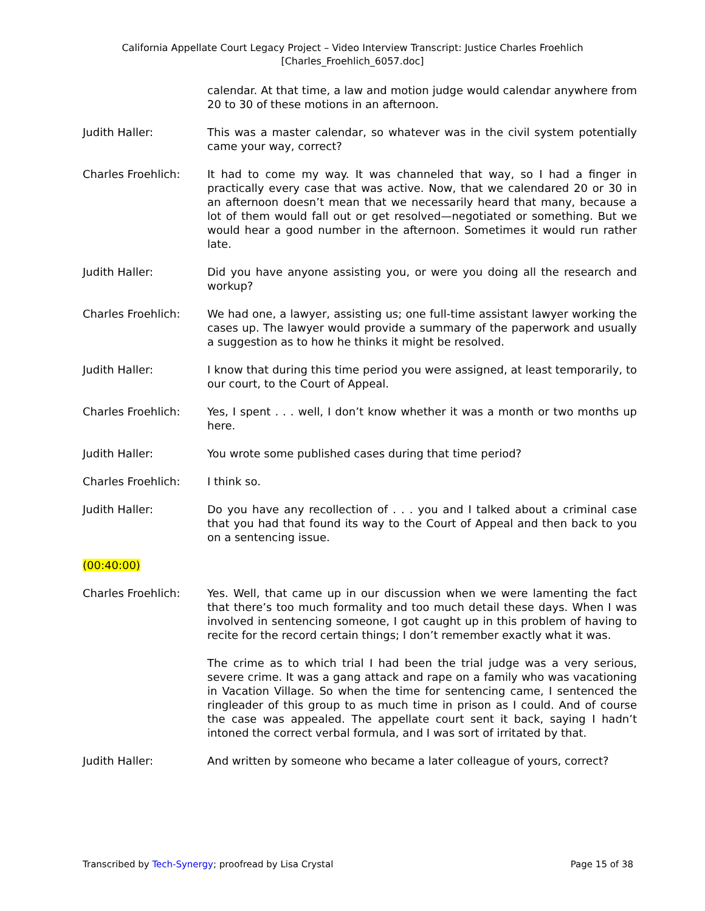California Appellate Court Legacy Project – Video Interview Transcript: Justice Charles Froehlich
[Charles_Froehlich_6057.doc]
calendar. At that time, a law and motion judge would calendar anywhere from 20 to 30 of these motions in an afternoon.
Judith Haller: This was a master calendar, so whatever was in the civil system potentially came your way, correct?
Charles Froehlich: It had to come my way. It was channeled that way, so I had a finger in practically every case that was active. Now, that we calendared 20 or 30 in an afternoon doesn’t mean that we necessarily heard that many, because a lot of them would fall out or get resolved—negotiated or something. But we would hear a good number in the afternoon. Sometimes it would run rather late.
Judith Haller: Did you have anyone assisting you, or were you doing all the research and workup?
Charles Froehlich: We had one, a lawyer, assisting us; one full-time assistant lawyer working the cases up. The lawyer would provide a summary of the paperwork and usually a suggestion as to how he thinks it might be resolved.
Judith Haller: I know that during this time period you were assigned, at least temporarily, to our court, to the Court of Appeal.
Charles Froehlich: Yes, I spent . . . well, I don’t know whether it was a month or two months up here.
Judith Haller: You wrote some published cases during that time period?
Charles Froehlich: I think so.
Judith Haller: Do you have any recollection of . . . you and I talked about a criminal case that you had that found its way to the Court of Appeal and then back to you on a sentencing issue.
(00:40:00)
Charles Froehlich: Yes. Well, that came up in our discussion when we were lamenting the fact that there’s too much formality and too much detail these days. When I was involved in sentencing someone, I got caught up in this problem of having to recite for the record certain things; I don’t remember exactly what it was.
The crime as to which trial I had been the trial judge was a very serious, severe crime. It was a gang attack and rape on a family who was vacationing in Vacation Village. So when the time for sentencing came, I sentenced the ringleader of this group to as much time in prison as I could. And of course the case was appealed. The appellate court sent it back, saying I hadn’t intoned the correct verbal formula, and I was sort of irritated by that.
Judith Haller: And written by someone who became a later colleague of yours, correct?
Transcribed by Tech-Synergy; proofread by Lisa Crystal Page 15 of 38